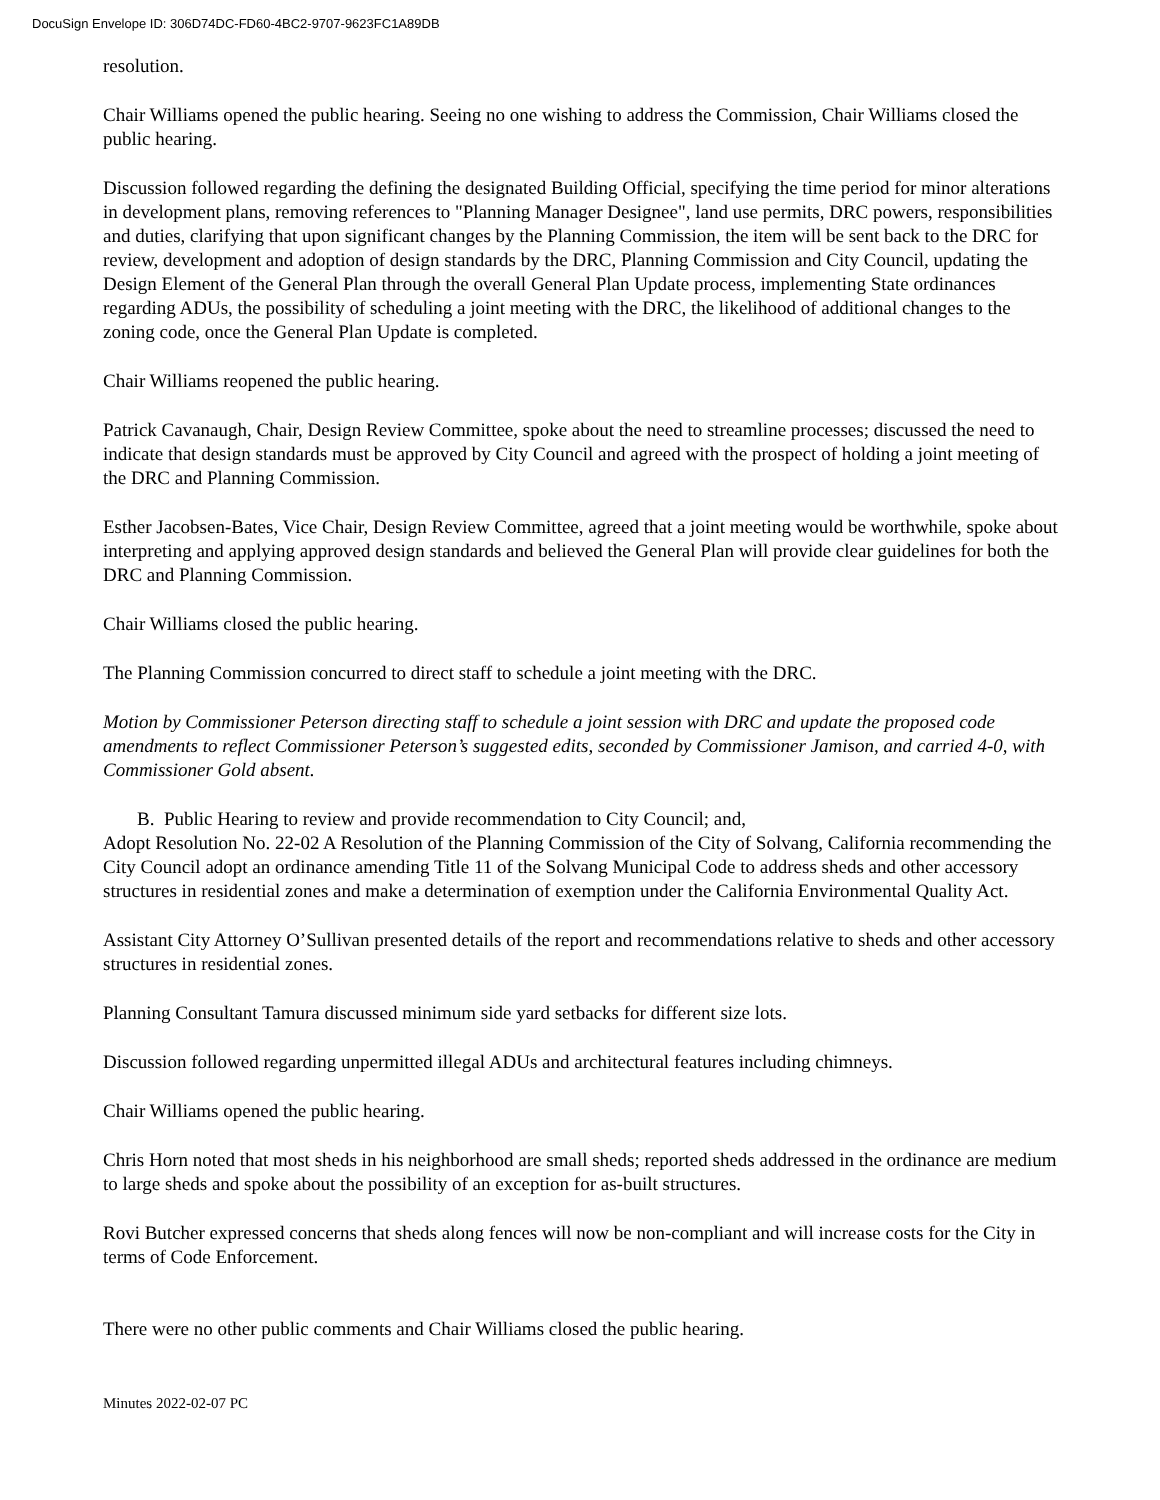DocuSign Envelope ID: 306D74DC-FD60-4BC2-9707-9623FC1A89DB
resolution.
Chair Williams opened the public hearing. Seeing no one wishing to address the Commission, Chair Williams closed the public hearing.
Discussion followed regarding the defining the designated Building Official, specifying the time period for minor alterations in development plans, removing references to "Planning Manager Designee", land use permits, DRC powers, responsibilities and duties, clarifying that upon significant changes by the Planning Commission, the item will be sent back to the DRC for review, development and adoption of design standards by the DRC, Planning Commission and City Council, updating the Design Element of the General Plan through the overall General Plan Update process, implementing State ordinances regarding ADUs, the possibility of scheduling a joint meeting with the DRC, the likelihood of additional changes to the zoning code, once the General Plan Update is completed.
Chair Williams reopened the public hearing.
Patrick Cavanaugh, Chair, Design Review Committee, spoke about the need to streamline processes; discussed the need to indicate that design standards must be approved by City Council and agreed with the prospect of holding a joint meeting of the DRC and Planning Commission.
Esther Jacobsen-Bates, Vice Chair, Design Review Committee, agreed that a joint meeting would be worthwhile, spoke about interpreting and applying approved design standards and believed the General Plan will provide clear guidelines for both the DRC and Planning Commission.
Chair Williams closed the public hearing.
The Planning Commission concurred to direct staff to schedule a joint meeting with the DRC.
Motion by Commissioner Peterson directing staff to schedule a joint session with DRC and update the proposed code amendments to reflect Commissioner Peterson’s suggested edits, seconded by Commissioner Jamison, and carried 4-0, with Commissioner Gold absent.
B. Public Hearing to review and provide recommendation to City Council; and,
Adopt Resolution No. 22-02 A Resolution of the Planning Commission of the City of Solvang, California recommending the City Council adopt an ordinance amending Title 11 of the Solvang Municipal Code to address sheds and other accessory structures in residential zones and make a determination of exemption under the California Environmental Quality Act.
Assistant City Attorney O’Sullivan presented details of the report and recommendations relative to sheds and other accessory structures in residential zones.
Planning Consultant Tamura discussed minimum side yard setbacks for different size lots.
Discussion followed regarding unpermitted illegal ADUs and architectural features including chimneys.
Chair Williams opened the public hearing.
Chris Horn noted that most sheds in his neighborhood are small sheds; reported sheds addressed in the ordinance are medium to large sheds and spoke about the possibility of an exception for as-built structures.
Rovi Butcher expressed concerns that sheds along fences will now be non-compliant and will increase costs for the City in terms of Code Enforcement.
There were no other public comments and Chair Williams closed the public hearing.
Minutes 2022-02-07 PC